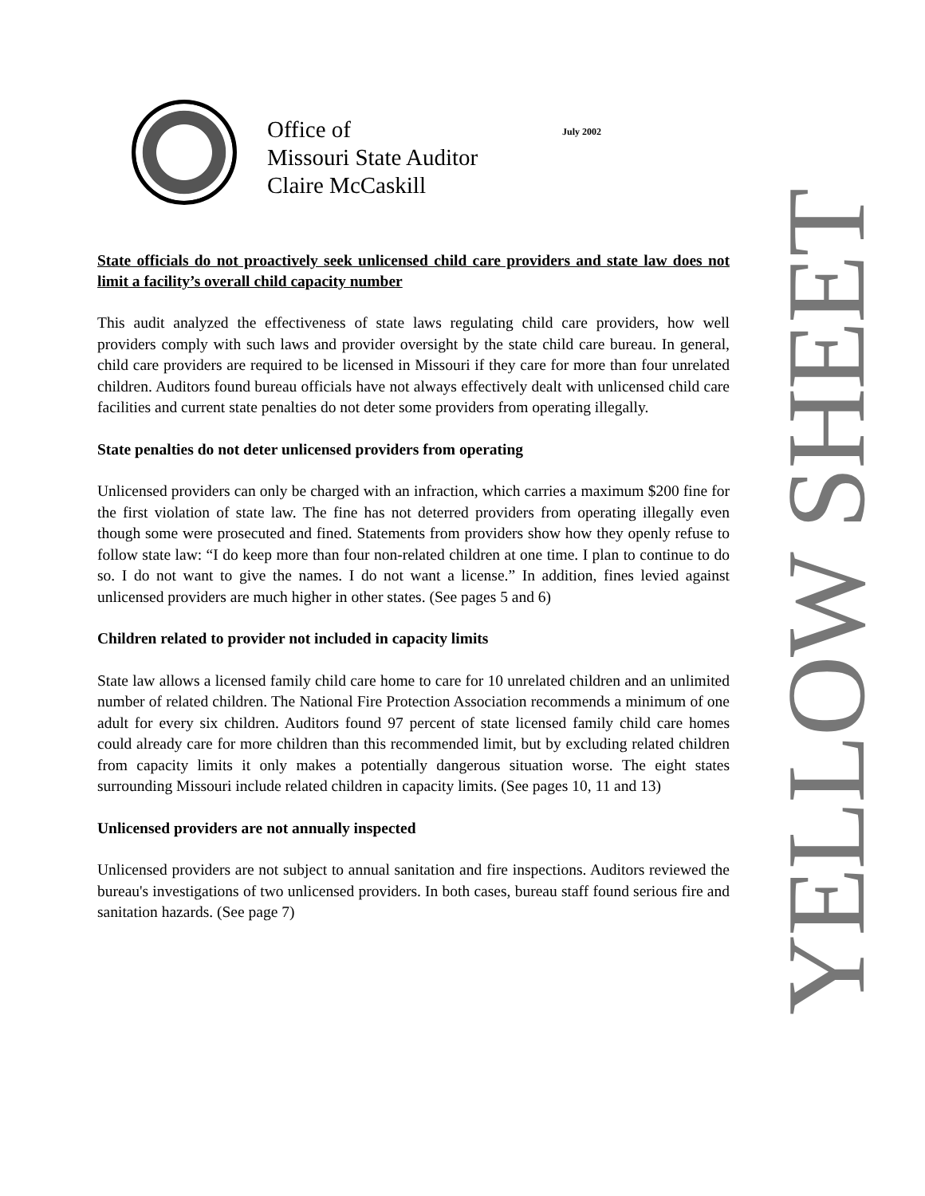Office of
Missouri State Auditor
Claire McCaskill
July 2002
State officials do not proactively seek unlicensed child care providers and state law does not limit a facility’s overall child capacity number
This audit analyzed the effectiveness of state laws regulating child care providers, how well providers comply with such laws and provider oversight by the state child care bureau. In general, child care providers are required to be licensed in Missouri if they care for more than four unrelated children. Auditors found bureau officials have not always effectively dealt with unlicensed child care facilities and current state penalties do not deter some providers from operating illegally.
State penalties do not deter unlicensed providers from operating
Unlicensed providers can only be charged with an infraction, which carries a maximum $200 fine for the first violation of state law. The fine has not deterred providers from operating illegally even though some were prosecuted and fined. Statements from providers show how they openly refuse to follow state law: “I do keep more than four non-related children at one time. I plan to continue to do so. I do not want to give the names. I do not want a license.” In addition, fines levied against unlicensed providers are much higher in other states. (See pages 5 and 6)
Children related to provider not included in capacity limits
State law allows a licensed family child care home to care for 10 unrelated children and an unlimited number of related children. The National Fire Protection Association recommends a minimum of one adult for every six children. Auditors found 97 percent of state licensed family child care homes could already care for more children than this recommended limit, but by excluding related children from capacity limits it only makes a potentially dangerous situation worse. The eight states surrounding Missouri include related children in capacity limits. (See pages 10, 11 and 13)
Unlicensed providers are not annually inspected
Unlicensed providers are not subject to annual sanitation and fire inspections. Auditors reviewed the bureau's investigations of two unlicensed providers. In both cases, bureau staff found serious fire and sanitation hazards. (See page 7)
YELLOW SHEET